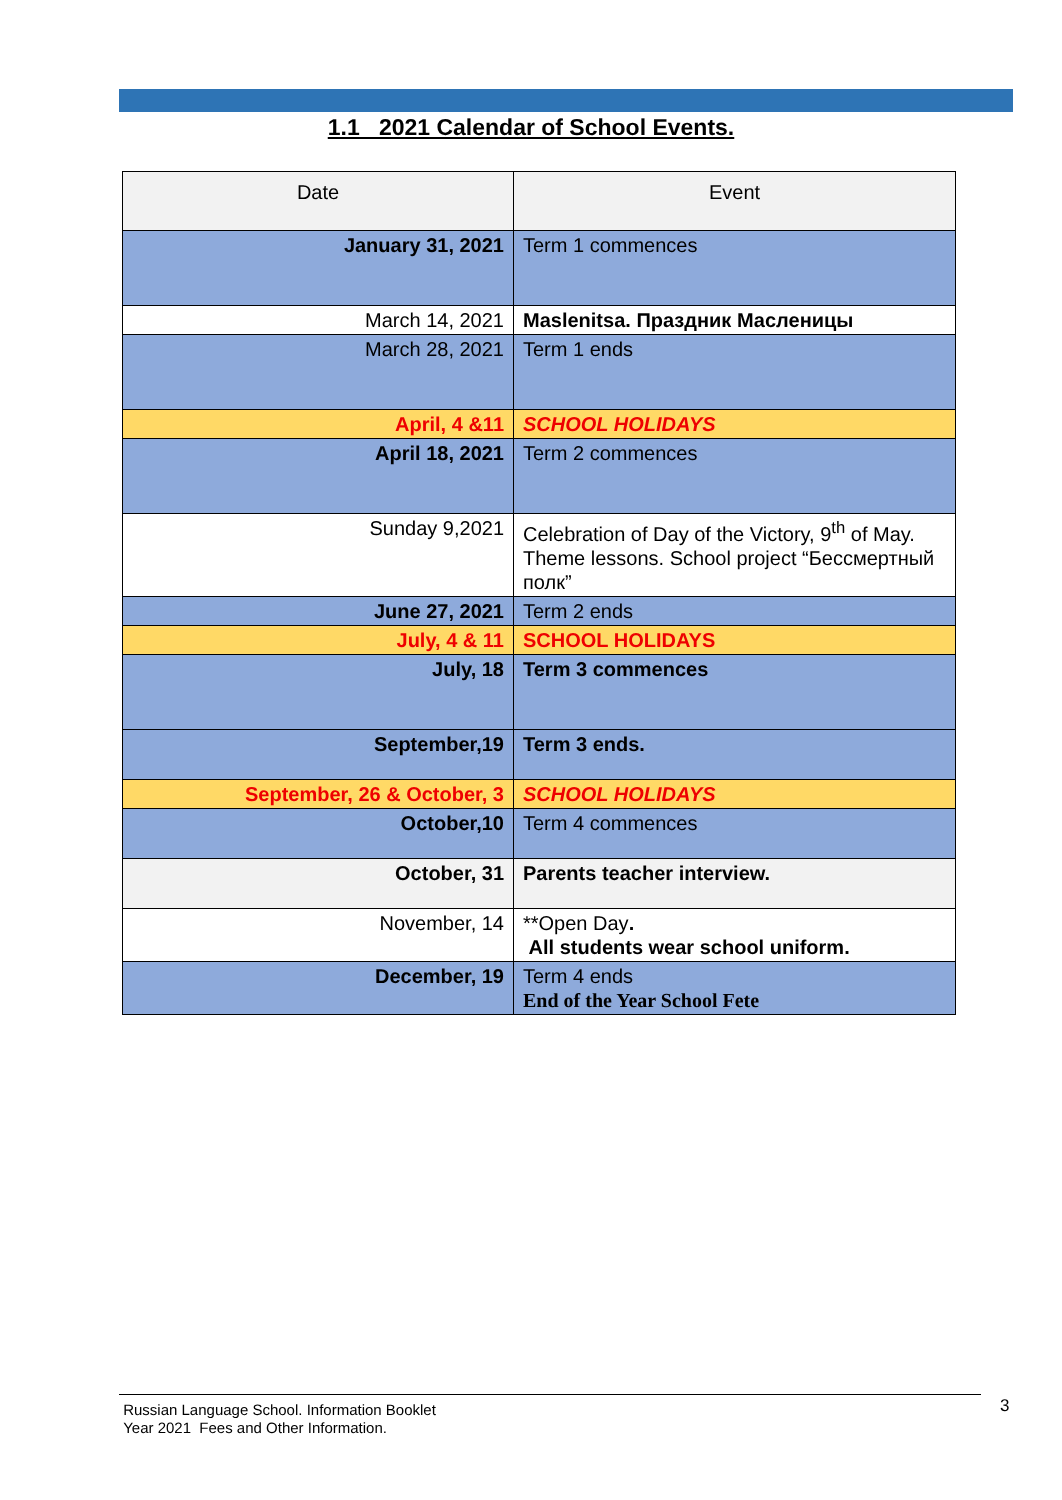1.1 2021 Calendar of School Events.
| Date | Event |
| --- | --- |
| January 31, 2021 | Term 1 commences |
| March 14, 2021 | Maslenitsa. Праздник Масленицы |
| March 28, 2021 | Term 1 ends |
| April, 4 &11 | SCHOOL HOLIDAYS |
| April 18, 2021 | Term 2 commences |
| Sunday 9,2021 | Celebration of Day of the Victory, 9<sup>th</sup> of May. Theme lessons. School project “Бессмертный полк” |
| June 27, 2021 | Term 2 ends |
| July, 4 & 11 | SCHOOL HOLIDAYS |
| July, 18 | Term 3 commences |
| September,19 | Term 3 ends. |
| September, 26 & October, 3 | SCHOOL HOLIDAYS |
| October,10 | Term 4 commences |
| October, 31 | Parents teacher interview. |
| November, 14 | **Open Day . All students wear school uniform. |
| December, 19 | Term 4 ends End of the Year School Fete |
Russian Language School. Information Booklet
Year 2021 Fees and Other Information.
3